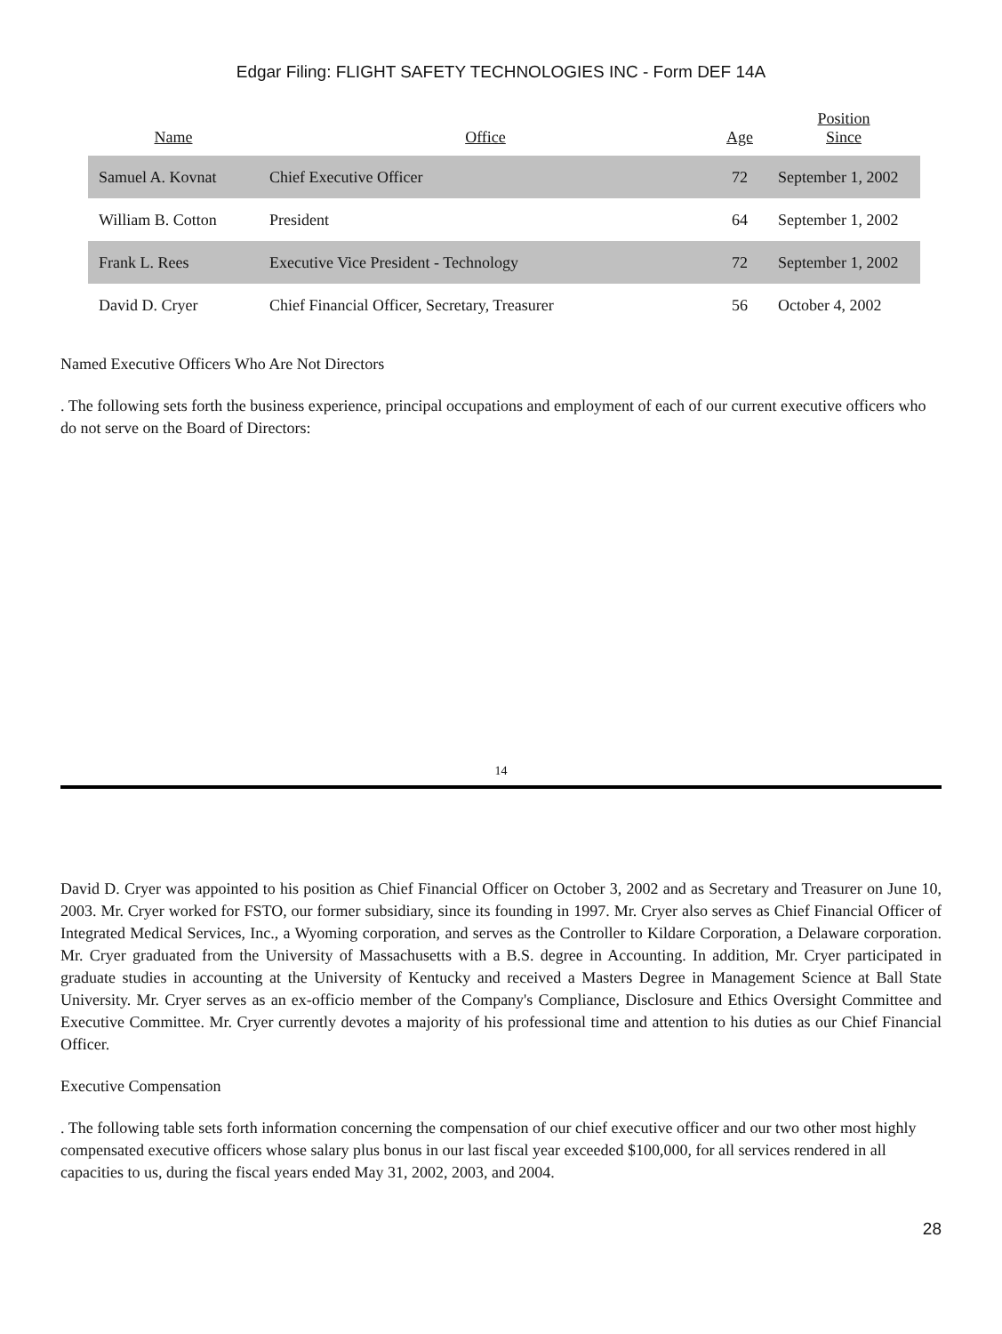Edgar Filing: FLIGHT SAFETY TECHNOLOGIES INC - Form DEF 14A
| Name | Office | Age | Position Since |
| --- | --- | --- | --- |
| Samuel A. Kovnat | Chief Executive Officer | 72 | September 1, 2002 |
| William B. Cotton | President | 64 | September 1, 2002 |
| Frank L. Rees | Executive Vice President - Technology | 72 | September 1, 2002 |
| David D. Cryer | Chief Financial Officer, Secretary, Treasurer | 56 | October 4, 2002 |
Named Executive Officers Who Are Not Directors
. The following sets forth the business experience, principal occupations and employment of each of our current executive officers who do not serve on the Board of Directors:
14
David D. Cryer was appointed to his position as Chief Financial Officer on October 3, 2002 and as Secretary and Treasurer on June 10, 2003. Mr. Cryer worked for FSTO, our former subsidiary, since its founding in 1997. Mr. Cryer also serves as Chief Financial Officer of Integrated Medical Services, Inc., a Wyoming corporation, and serves as the Controller to Kildare Corporation, a Delaware corporation. Mr. Cryer graduated from the University of Massachusetts with a B.S. degree in Accounting. In addition, Mr. Cryer participated in graduate studies in accounting at the University of Kentucky and received a Masters Degree in Management Science at Ball State University. Mr. Cryer serves as an ex-officio member of the Company's Compliance, Disclosure and Ethics Oversight Committee and Executive Committee. Mr. Cryer currently devotes a majority of his professional time and attention to his duties as our Chief Financial Officer.
Executive Compensation
. The following table sets forth information concerning the compensation of our chief executive officer and our two other most highly compensated executive officers whose salary plus bonus in our last fiscal year exceeded $100,000, for all services rendered in all capacities to us, during the fiscal years ended May 31, 2002, 2003, and 2004.
28